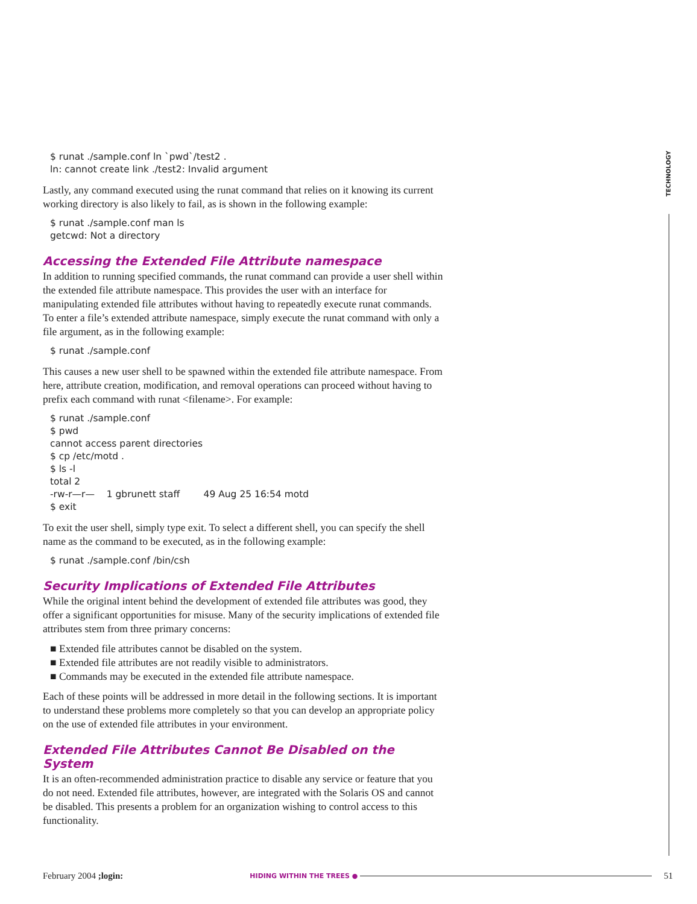TECHNOLOGY
$ runat ./sample.conf ln `pwd`/test2 .
ln: cannot create link ./test2: Invalid argument
Lastly, any command executed using the runat command that relies on it knowing its current working directory is also likely to fail, as is shown in the following example:
$ runat ./sample.conf man ls
getcwd: Not a directory
Accessing the Extended File Attribute namespace
In addition to running specified commands, the runat command can provide a user shell within the extended file attribute namespace. This provides the user with an interface for manipulating extended file attributes without having to repeatedly execute runat commands. To enter a file’s extended attribute namespace, simply execute the runat command with only a file argument, as in the following example:
$ runat ./sample.conf
This causes a new user shell to be spawned within the extended file attribute namespace. From here, attribute creation, modification, and removal operations can proceed without having to prefix each command with runat <filename>. For example:
$ runat ./sample.conf
$ pwd
cannot access parent directories
$ cp /etc/motd .
$ ls -l
total 2
-rw-r—r—    1 gbrunett staff        49 Aug 25 16:54 motd
$ exit
To exit the user shell, simply type exit. To select a different shell, you can specify the shell name as the command to be executed, as in the following example:
$ runat ./sample.conf /bin/csh
Security Implications of Extended File Attributes
While the original intent behind the development of extended file attributes was good, they offer a significant opportunities for misuse. Many of the security implications of extended file attributes stem from three primary concerns:
■ Extended file attributes cannot be disabled on the system.
■ Extended file attributes are not readily visible to administrators.
■ Commands may be executed in the extended file attribute namespace.
Each of these points will be addressed in more detail in the following sections. It is important to understand these problems more completely so that you can develop an appropriate policy on the use of extended file attributes in your environment.
Extended File Attributes Cannot Be Disabled on the System
It is an often-recommended administration practice to disable any service or feature that you do not need. Extended file attributes, however, are integrated with the Solaris OS and cannot be disabled. This presents a problem for an organization wishing to control access to this functionality.
February 2004 ;login: HIDING WITHIN THE TREES ● 51